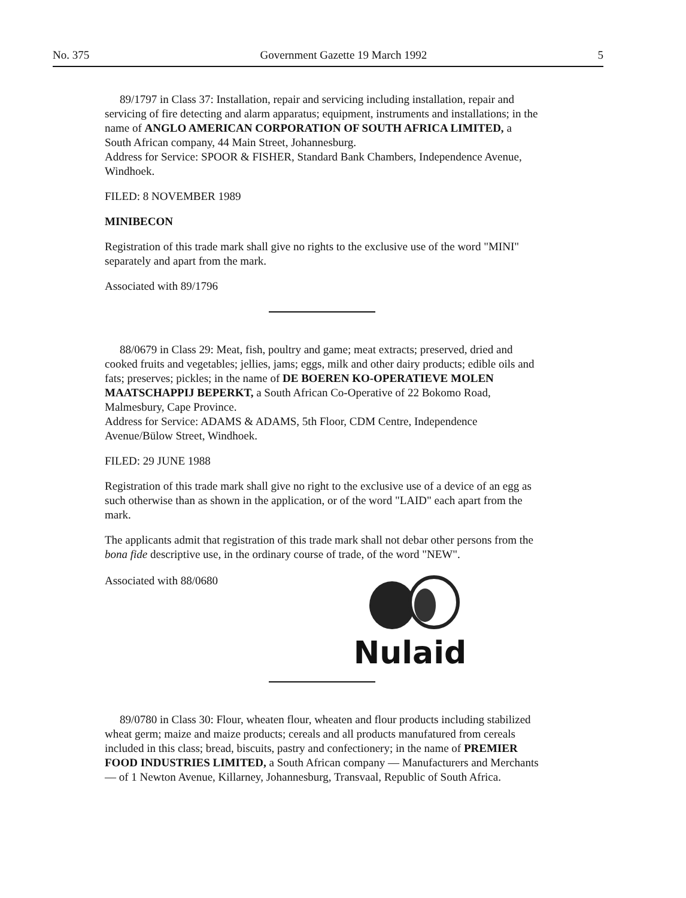No. 375 Government Gazette 19 March 1992 5
89/1797 in Class 37: Installation, repair and servicing including installation, repair and servicing of fire detecting and alarm apparatus; equipment, instruments and installations; in the name of ANGLO AMERICAN CORPORATION OF SOUTH AFRICA LIMITED, a South African company, 44 Main Street, Johannesburg.
Address for Service: SPOOR & FISHER, Standard Bank Chambers, Independence Avenue, Windhoek.
FILED: 8 NOVEMBER 1989
MINIBECON
Registration of this trade mark shall give no rights to the exclusive use of the word "MINI" separately and apart from the mark.
Associated with 89/1796
88/0679 in Class 29: Meat, fish, poultry and game; meat extracts; preserved, dried and cooked fruits and vegetables; jellies, jams; eggs, milk and other dairy products; edible oils and fats; preserves; pickles; in the name of DE BOEREN KO-OPERATIEVE MOLEN MAATSCHAPPIJ BEPERKT, a South African Co-Operative of 22 Bokomo Road, Malmesbury, Cape Province.
Address for Service: ADAMS & ADAMS, 5th Floor, CDM Centre, Independence Avenue/Bülow Street, Windhoek.
FILED: 29 JUNE 1988
Registration of this trade mark shall give no right to the exclusive use of a device of an egg as such otherwise than as shown in the application, or of the word "LAID" each apart from the mark.
The applicants admit that registration of this trade mark shall not debar other persons from the bona fide descriptive use, in the ordinary course of trade, of the word "NEW".
Nulaid
Associated with 88/0680
89/0780 in Class 30: Flour, wheaten flour, wheaten and flour products including stabilized wheat germ; maize and maize products; cereals and all products manufatured from cereals included in this class; bread, biscuits, pastry and confectionery; in the name of PREMIER FOOD INDUSTRIES LIMITED, a South African company — Manufacturers and Merchants — of 1 Newton Avenue, Killarney, Johannesburg, Transvaal, Republic of South Africa.